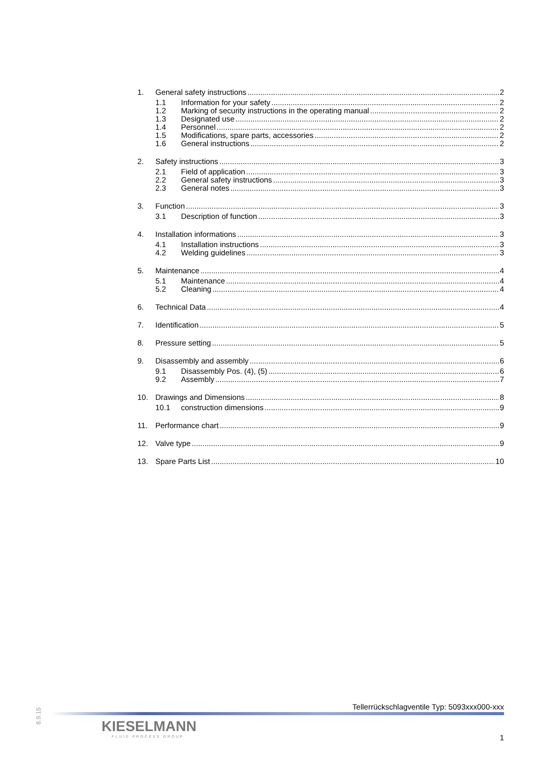1. General safety instructions 2
1.1 Information for your safety 2
1.2 Marking of security instructions in the operating manual 2
1.3 Designated use 2
1.4 Personnel 2
1.5 Modifications, spare parts, accessories 2
1.6 General instructions 2
2. Safety instructions 3
2.1 Field of application 3
2.2 General safety instructions 3
2.3 General notes 3
3. Function 3
3.1 Description of function 3
4. Installation informations 3
4.1 Installation instructions 3
4.2 Welding guidelines 3
5. Maintenance 4
5.1 Maintenance 4
5.2 Cleaning 4
6. Technical Data 4
7. Identification 5
8. Pressure setting 5
9. Disassembly and assembly 6
9.1 Disassembly Pos. (4), (5) 6
9.2 Assembly 7
10. Drawings and Dimensions 8
10.1 construction dimensions 9
11. Performance chart 9
12. Valve type 9
13. Spare Parts List 10
8.9.15
Tellerrückschlagventile Typ: 5093xxx000-xxx
KIESELMANN
FLUID PROCESS GROUP
1